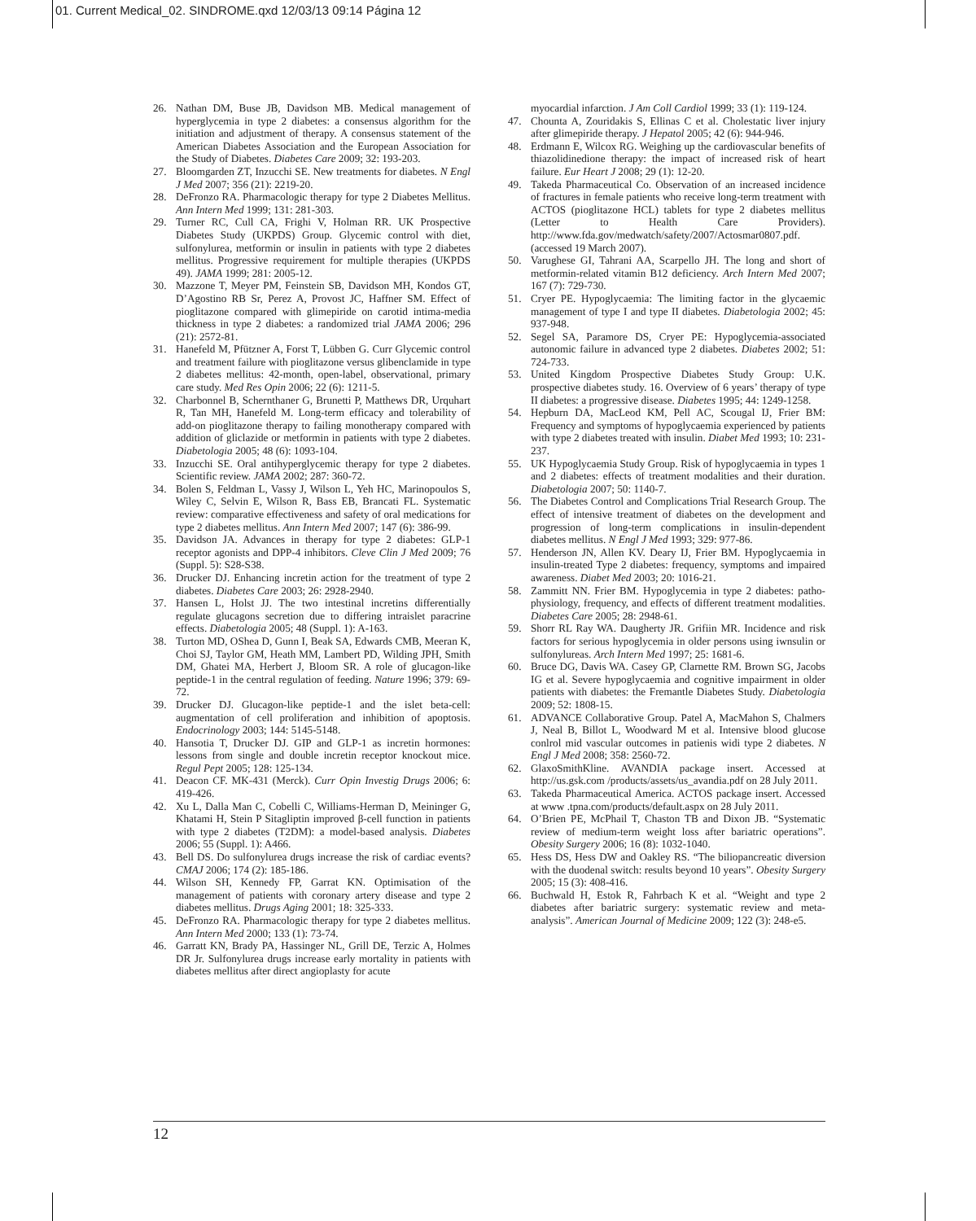01. Current Medical_02. SINDROME.qxd 12/03/13 09:14 Página 12
26. Nathan DM, Buse JB, Davidson MB. Medical management of hyperglycemia in type 2 diabetes: a consensus algorithm for the initiation and adjustment of therapy. A consensus statement of the American Diabetes Association and the European Association for the Study of Diabetes. Diabetes Care 2009; 32: 193-203.
27. Bloomgarden ZT, Inzucchi SE. New treatments for diabetes. N Engl J Med 2007; 356 (21): 2219-20.
28. DeFronzo RA. Pharmacologic therapy for type 2 Diabetes Mellitus. Ann Intern Med 1999; 131: 281-303.
29. Turner RC, Cull CA, Frighi V, Holman RR. UK Prospective Diabetes Study (UKPDS) Group. Glycemic control with diet, sulfonylurea, metformin or insulin in patients with type 2 diabetes mellitus. Progressive requirement for multiple therapies (UKPDS 49). JAMA 1999; 281: 2005-12.
30. Mazzone T, Meyer PM, Feinstein SB, Davidson MH, Kondos GT, D’Agostino RB Sr, Perez A, Provost JC, Haffner SM. Effect of pioglitazone compared with glimepiride on carotid intima-media thickness in type 2 diabetes: a randomized trial JAMA 2006; 296 (21): 2572-81.
31. Hanefeld M, Pfützner A, Forst T, Lübben G. Curr Glycemic control and treatment failure with pioglitazone versus glibenclamide in type 2 diabetes mellitus: 42-month, open-label, observational, primary care study. Med Res Opin 2006; 22 (6): 1211-5.
32. Charbonnel B, Schernthaner G, Brunetti P, Matthews DR, Urquhart R, Tan MH, Hanefeld M. Long-term efficacy and tolerability of add-on pioglitazone therapy to failing monotherapy compared with addition of gliclazide or metformin in patients with type 2 diabetes. Diabetologia 2005; 48 (6): 1093-104.
33. Inzucchi SE. Oral antihyperglycemic therapy for type 2 diabetes. Scientific review. JAMA 2002; 287: 360-72.
34. Bolen S, Feldman L, Vassy J, Wilson L, Yeh HC, Marinopoulos S, Wiley C, Selvin E, Wilson R, Bass EB, Brancati FL. Systematic review: comparative effectiveness and safety of oral medications for type 2 diabetes mellitus. Ann Intern Med 2007; 147 (6): 386-99.
35. Davidson JA. Advances in therapy for type 2 diabetes: GLP-1 receptor agonists and DPP-4 inhibitors. Cleve Clin J Med 2009; 76 (Suppl. 5): S28-S38.
36. Drucker DJ. Enhancing incretin action for the treatment of type 2 diabetes. Diabetes Care 2003; 26: 2928-2940.
37. Hansen L, Holst JJ. The two intestinal incretins differentially regulate glucagons secretion due to differing intraislet paracrine effects. Diabetologia 2005; 48 (Suppl. 1): A-163.
38. Turton MD, OShea D, Gunn I, Beak SA, Edwards CMB, Meeran K, Choi SJ, Taylor GM, Heath MM, Lambert PD, Wilding JPH, Smith DM, Ghatei MA, Herbert J, Bloom SR. A role of glucagon-like peptide-1 in the central regulation of feeding. Nature 1996; 379: 69-72.
39. Drucker DJ. Glucagon-like peptide-1 and the islet beta-cell: augmentation of cell proliferation and inhibition of apoptosis. Endocrinology 2003; 144: 5145-5148.
40. Hansotia T, Drucker DJ. GIP and GLP-1 as incretin hormones: lessons from single and double incretin receptor knockout mice. Regul Pept 2005; 128: 125-134.
41. Deacon CF. MK-431 (Merck). Curr Opin Investig Drugs 2006; 6: 419-426.
42. Xu L, Dalla Man C, Cobelli C, Williams-Herman D, Meininger G, Khatami H, Stein P Sitagliptin improved β-cell function in patients with type 2 diabetes (T2DM): a model-based analysis. Diabetes 2006; 55 (Suppl. 1): A466.
43. Bell DS. Do sulfonylurea drugs increase the risk of cardiac events? CMAJ 2006; 174 (2): 185-186.
44. Wilson SH, Kennedy FP, Garrat KN. Optimisation of the management of patients with coronary artery disease and type 2 diabetes mellitus. Drugs Aging 2001; 18: 325-333.
45. DeFronzo RA. Pharmacologic therapy for type 2 diabetes mellitus. Ann Intern Med 2000; 133 (1): 73-74.
46. Garratt KN, Brady PA, Hassinger NL, Grill DE, Terzic A, Holmes DR Jr. Sulfonylurea drugs increase early mortality in patients with diabetes mellitus after direct angioplasty for acute
myocardial infarction. J Am Coll Cardiol 1999; 33 (1): 119-124.
47. Chounta A, Zouridakis S, Ellinas C et al. Cholestatic liver injury after glimepiride therapy. J Hepatol 2005; 42 (6): 944-946.
48. Erdmann E, Wilcox RG. Weighing up the cardiovascular benefits of thiazolidinedione therapy: the impact of increased risk of heart failure. Eur Heart J 2008; 29 (1): 12-20.
49. Takeda Pharmaceutical Co. Observation of an increased incidence of fractures in female patients who receive long-term treatment with ACTOS (pioglitazone HCL) tablets for type 2 diabetes mellitus (Letter to Health Care Providers). http://www.fda.gov/medwatch/safety/2007/Actosmar0807.pdf. (accessed 19 March 2007).
50. Varughese GI, Tahrani AA, Scarpello JH. The long and short of metformin-related vitamin B12 deficiency. Arch Intern Med 2007; 167 (7): 729-730.
51. Cryer PE. Hypoglycaemia: The limiting factor in the glycaemic management of type I and type II diabetes. Diabetologia 2002; 45: 937-948.
52. Segel SA, Paramore DS, Cryer PE: Hypoglycemia-associated autonomic failure in advanced type 2 diabetes. Diabetes 2002; 51: 724-733.
53. United Kingdom Prospective Diabetes Study Group: U.K. prospective diabetes study. 16. Overview of 6 years’ therapy of type II diabetes: a progressive disease. Diabetes 1995; 44: 1249-1258.
54. Hepburn DA, MacLeod KM, Pell AC, Scougal IJ, Frier BM: Frequency and symptoms of hypoglycaemia experienced by patients with type 2 diabetes treated with insulin. Diabet Med 1993; 10: 231-237.
55. UK Hypoglycaemia Study Group. Risk of hypoglycaemia in types 1 and 2 diabetes: effects of treatment modalities and their duration. Diabetologia 2007; 50: 1140-7.
56. The Diabetes Control and Complications Trial Research Group. The effect of intensive treatment of diabetes on the development and progression of long-term complications in insulin-dependent diabetes mellitus. N Engl J Med 1993; 329: 977-86.
57. Henderson JN, Allen KV. Deary IJ, Frier BM. Hypoglycaemia in insulin-treated Type 2 diabetes: frequency, symptoms and impaired awareness. Diabet Med 2003; 20: 1016-21.
58. Zammitt NN. Frier BM. Hypoglycemia in type 2 diabetes: patho-physiology, frequency, and effects of different treatment modalities. Diabetes Care 2005; 28: 2948-61.
59. Shorr RL Ray WA. Daugherty JR. Grifiin MR. Incidence and risk factors for serious hypoglycemia in older persons using iwnsulin or sulfonylureas. Arch Intern Med 1997; 25: 1681-6.
60. Bruce DG, Davis WA. Casey GP, Clarnette RM. Brown SG, Jacobs IG et al. Severe hypoglycaemia and cognitive impairment in older patients with diabetes: the Fremantle Diabetes Study. Diabetologia 2009; 52: 1808-15.
61. ADVANCE Collaborative Group. Patel A, MacMahon S, Chalmers J, Neal B, Billot L, Woodward M et al. Intensive blood glucose conlrol mid vascular outcomes in patienis widi type 2 diabetes. N Engl J Med 2008; 358: 2560-72.
62. GlaxoSmithKline. AVANDIA package insert. Accessed at http://us.gsk.com /products/assets/us_avandia.pdf on 28 July 2011.
63. Takeda Pharmaceutical America. ACTOS package insert. Accessed at www .tpna.com/products/default.aspx on 28 July 2011.
64. O’Brien PE, McPhail T, Chaston TB and Dixon JB. “Systematic review of medium-term weight loss after bariatric operations”. Obesity Surgery 2006; 16 (8): 1032-1040.
65. Hess DS, Hess DW and Oakley RS. “The biliopancreatic diversion with the duodenal switch: results beyond 10 years”. Obesity Surgery 2005; 15 (3): 408-416.
66. Buchwald H, Estok R, Fahrbach K et al. “Weight and type 2 diabetes after bariatric surgery: systematic review and meta-analysis”. American Journal of Medicine 2009; 122 (3): 248-e5.
12